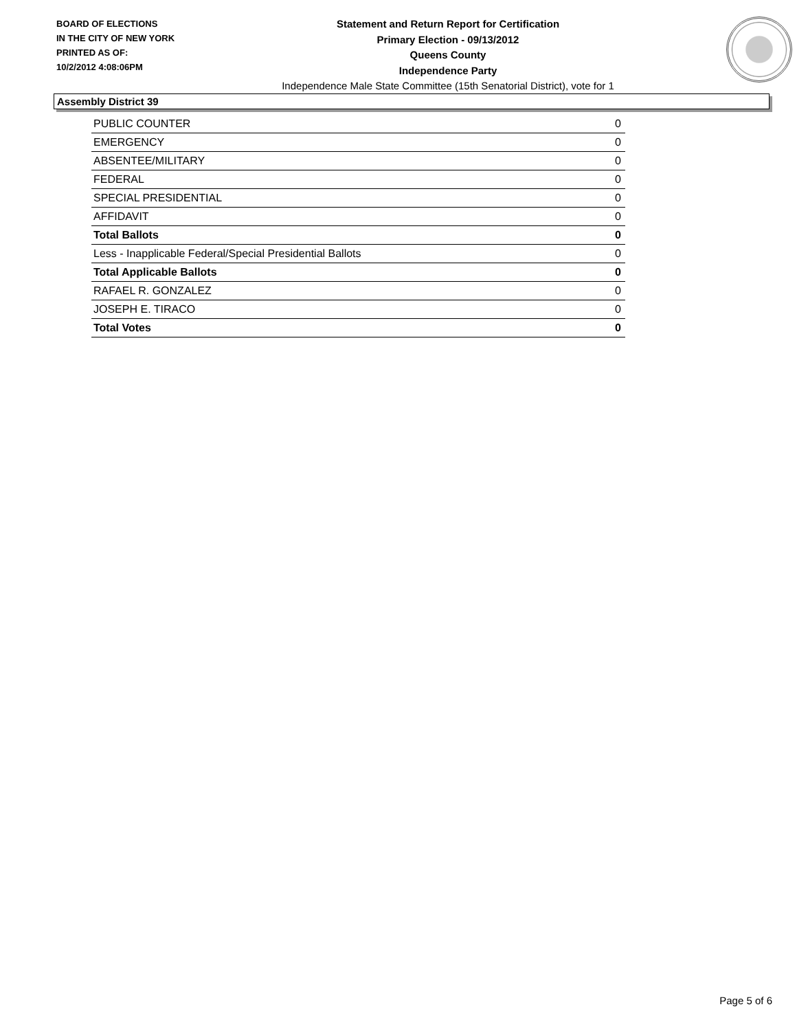BOARD OF ELECTIONS
IN THE CITY OF NEW YORK
PRINTED AS OF:
10/2/2012 4:08:06PM
Statement and Return Report for Certification
Primary Election - 09/13/2012
Queens County
Independence Party
Independence Male State Committee (15th Senatorial District), vote for 1
Assembly District 39
| PUBLIC COUNTER | 0 |
| EMERGENCY | 0 |
| ABSENTEE/MILITARY | 0 |
| FEDERAL | 0 |
| SPECIAL PRESIDENTIAL | 0 |
| AFFIDAVIT | 0 |
| Total Ballots | 0 |
| Less - Inapplicable Federal/Special Presidential Ballots | 0 |
| Total Applicable Ballots | 0 |
| RAFAEL R. GONZALEZ | 0 |
| JOSEPH E. TIRACO | 0 |
| Total Votes | 0 |
Page 5 of 6